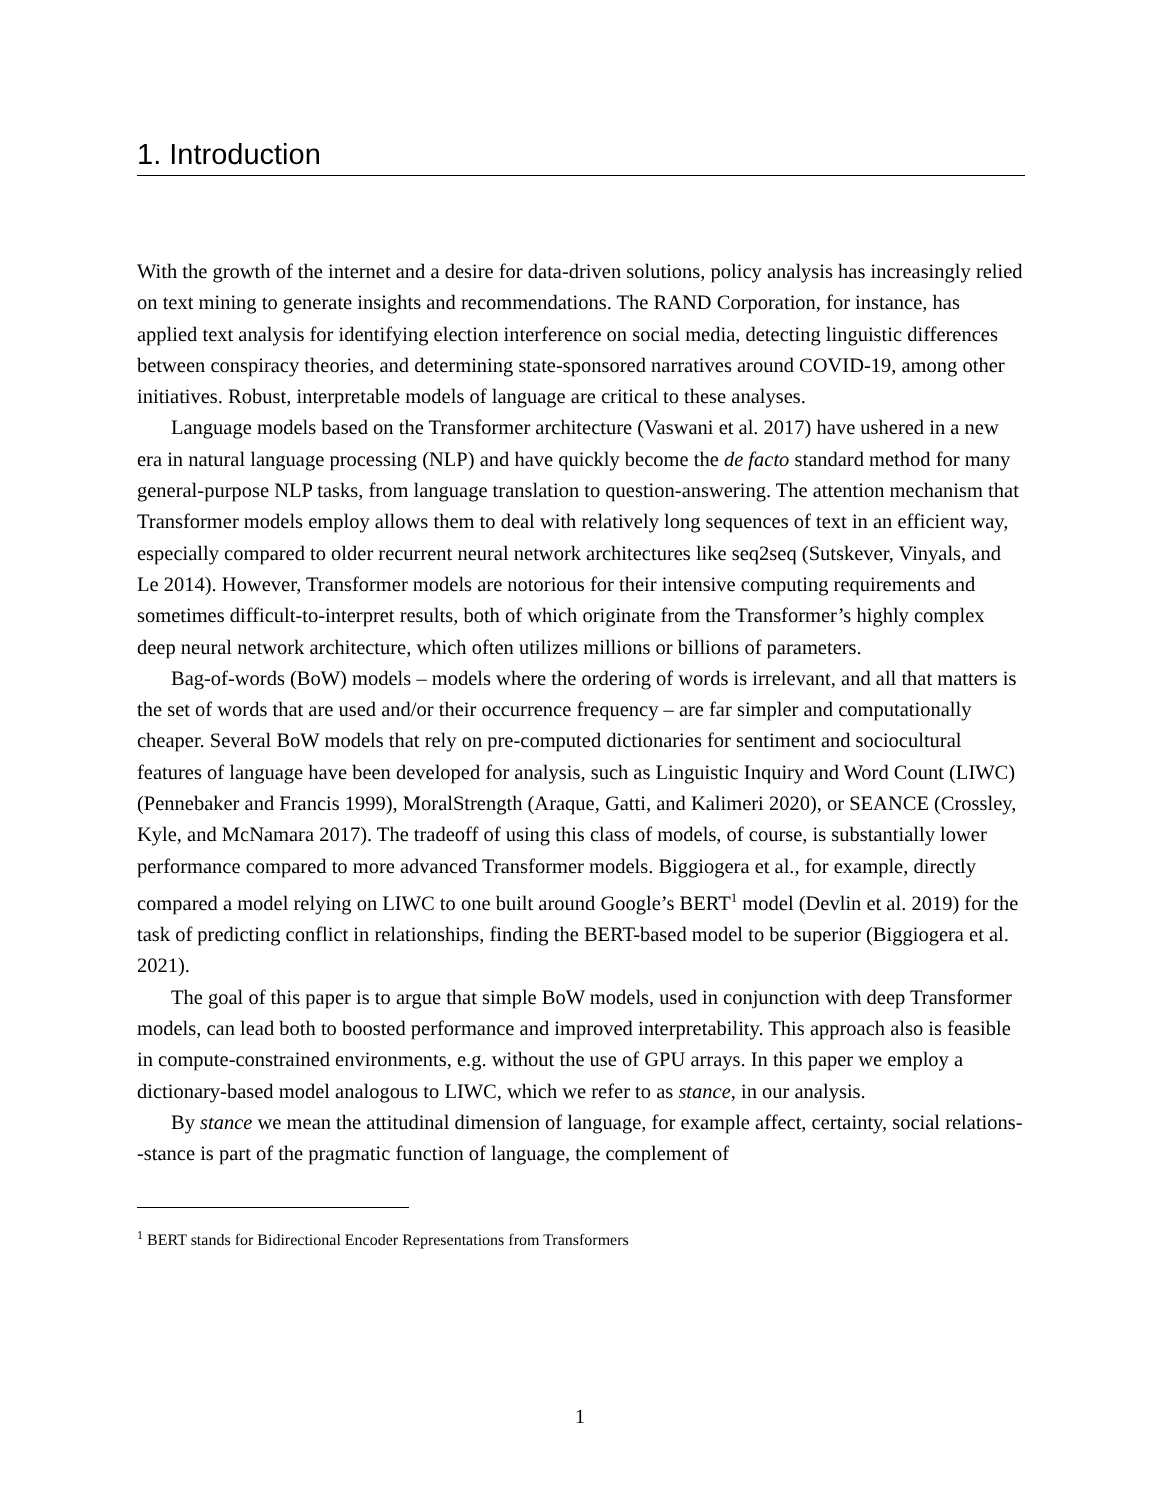1. Introduction
With the growth of the internet and a desire for data-driven solutions, policy analysis has increasingly relied on text mining to generate insights and recommendations. The RAND Corporation, for instance, has applied text analysis for identifying election interference on social media, detecting linguistic differences between conspiracy theories, and determining state-sponsored narratives around COVID-19, among other initiatives. Robust, interpretable models of language are critical to these analyses.
Language models based on the Transformer architecture (Vaswani et al. 2017) have ushered in a new era in natural language processing (NLP) and have quickly become the de facto standard method for many general-purpose NLP tasks, from language translation to question-answering. The attention mechanism that Transformer models employ allows them to deal with relatively long sequences of text in an efficient way, especially compared to older recurrent neural network architectures like seq2seq (Sutskever, Vinyals, and Le 2014). However, Transformer models are notorious for their intensive computing requirements and sometimes difficult-to-interpret results, both of which originate from the Transformer’s highly complex deep neural network architecture, which often utilizes millions or billions of parameters.
Bag-of-words (BoW) models – models where the ordering of words is irrelevant, and all that matters is the set of words that are used and/or their occurrence frequency – are far simpler and computationally cheaper. Several BoW models that rely on pre-computed dictionaries for sentiment and sociocultural features of language have been developed for analysis, such as Linguistic Inquiry and Word Count (LIWC) (Pennebaker and Francis 1999), MoralStrength (Araque, Gatti, and Kalimeri 2020), or SEANCE (Crossley, Kyle, and McNamara 2017). The tradeoff of using this class of models, of course, is substantially lower performance compared to more advanced Transformer models. Biggiogera et al., for example, directly compared a model relying on LIWC to one built around Google’s BERT<sup>1</sup> model (Devlin et al. 2019) for the task of predicting conflict in relationships, finding the BERT-based model to be superior (Biggiogera et al. 2021).
The goal of this paper is to argue that simple BoW models, used in conjunction with deep Transformer models, can lead both to boosted performance and improved interpretability. This approach also is feasible in compute-constrained environments, e.g. without the use of GPU arrays. In this paper we employ a dictionary-based model analogous to LIWC, which we refer to as stance, in our analysis.
By stance we mean the attitudinal dimension of language, for example affect, certainty, social relations--stance is part of the pragmatic function of language, the complement of
<sup>1</sup> BERT stands for Bidirectional Encoder Representations from Transformers
1